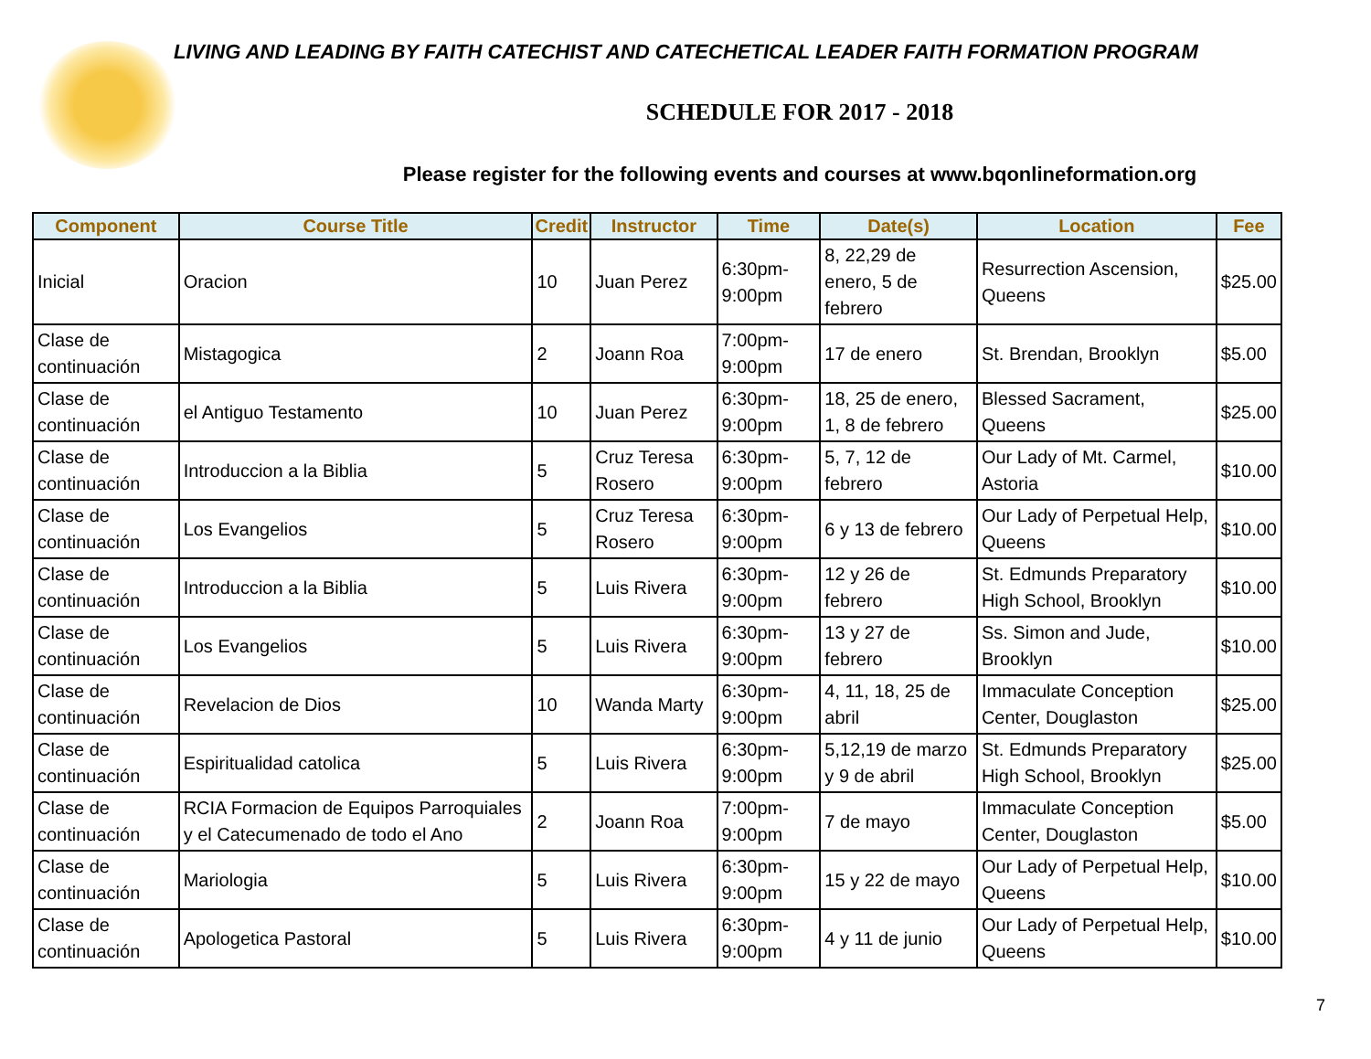LIVING AND LEADING BY FAITH CATECHIST AND CATECHETICAL LEADER FAITH FORMATION PROGRAM
SCHEDULE FOR 2017 - 2018
Please register for the following events and courses at www.bqonlineformation.org
| Component | Course Title | Credit | Instructor | Time | Date(s) | Location | Fee |
| --- | --- | --- | --- | --- | --- | --- | --- |
| Inicial | Oracion | 10 | Juan Perez | 6:30pm-9:00pm | 8, 22,29 de enero, 5 de febrero | Resurrection Ascension, Queens | $25.00 |
| Clase de continuación | Mistagogica | 2 | Joann Roa | 7:00pm-9:00pm | 17 de enero | St. Brendan, Brooklyn | $5.00 |
| Clase de continuación | el Antiguo Testamento | 10 | Juan Perez | 6:30pm-9:00pm | 18, 25 de enero, 1, 8 de febrero | Blessed Sacrament, Queens | $25.00 |
| Clase de continuación | Introduccion a la Biblia | 5 | Cruz Teresa Rosero | 6:30pm-9:00pm | 5, 7, 12 de febrero | Our Lady of Mt. Carmel, Astoria | $10.00 |
| Clase de continuación | Los Evangelios | 5 | Cruz Teresa Rosero | 6:30pm-9:00pm | 6 y 13 de febrero | Our Lady of Perpetual Help, Queens | $10.00 |
| Clase de continuación | Introduccion a la Biblia | 5 | Luis Rivera | 6:30pm-9:00pm | 12 y 26 de febrero | St. Edmunds Preparatory High School, Brooklyn | $10.00 |
| Clase de continuación | Los Evangelios | 5 | Luis Rivera | 6:30pm-9:00pm | 13 y 27 de febrero | Ss. Simon and Jude, Brooklyn | $10.00 |
| Clase de continuación | Revelacion de Dios | 10 | Wanda Marty | 6:30pm-9:00pm | 4, 11, 18, 25 de abril | Immaculate Conception Center, Douglaston | $25.00 |
| Clase de continuación | Espiritualidad catolica | 5 | Luis Rivera | 6:30pm-9:00pm | 5,12,19 de marzo y 9 de abril | St. Edmunds Preparatory High School, Brooklyn | $25.00 |
| Clase de continuación | RCIA Formacion de Equipos Parroquiales y el Catecumenado de todo el Ano | 2 | Joann Roa | 7:00pm-9:00pm | 7 de mayo | Immaculate Conception Center, Douglaston | $5.00 |
| Clase de continuación | Mariologia | 5 | Luis Rivera | 6:30pm-9:00pm | 15 y 22 de mayo | Our Lady of Perpetual Help, Queens | $10.00 |
| Clase de continuación | Apologetica Pastoral | 5 | Luis Rivera | 6:30pm-9:00pm | 4 y 11 de junio | Our Lady of Perpetual Help, Queens | $10.00 |
7